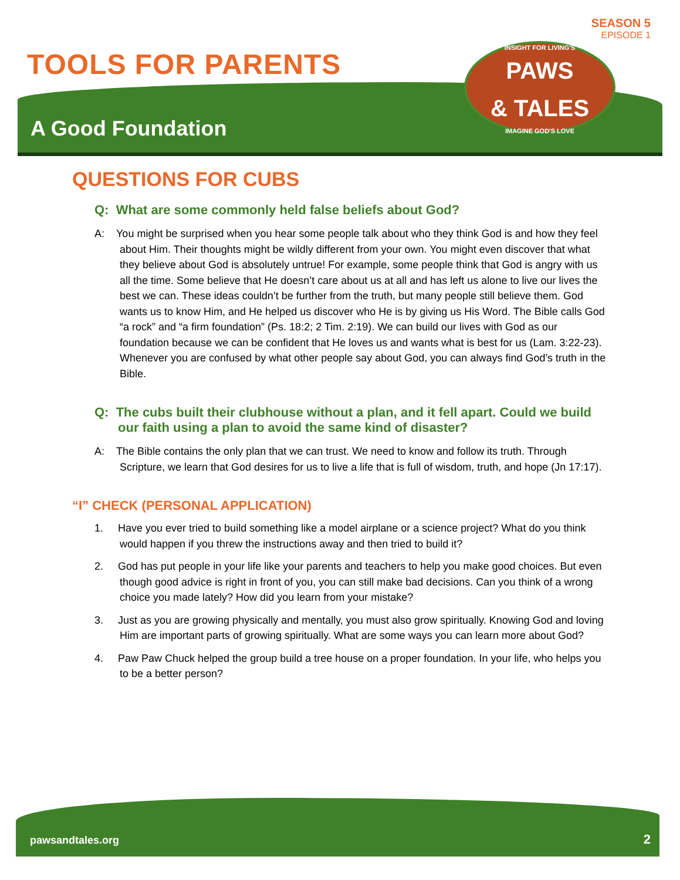SEASON 5
EPISODE 1
TOOLS FOR PARENTS
A Good Foundation
INSIGHT FOR LIVING'S
PAWS
& TALES
IMAGINE GOD'S LOVE
QUESTIONS FOR CUBS
Q: What are some commonly held false beliefs about God?
A: You might be surprised when you hear some people talk about who they think God is and how they feel about Him. Their thoughts might be wildly different from your own. You might even discover that what they believe about God is absolutely untrue! For example, some people think that God is angry with us all the time. Some believe that He doesn’t care about us at all and has left us alone to live our lives the best we can. These ideas couldn’t be further from the truth, but many people still believe them. God wants us to know Him, and He helped us discover who He is by giving us His Word. The Bible calls God “a rock” and “a firm foundation” (Ps. 18:2; 2 Tim. 2:19). We can build our lives with God as our foundation because we can be confident that He loves us and wants what is best for us (Lam. 3:22-23). Whenever you are confused by what other people say about God, you can always find God’s truth in the Bible.
Q: The cubs built their clubhouse without a plan, and it fell apart. Could we build our faith using a plan to avoid the same kind of disaster?
A: The Bible contains the only plan that we can trust. We need to know and follow its truth. Through Scripture, we learn that God desires for us to live a life that is full of wisdom, truth, and hope (Jn 17:17).
“I” CHECK (PERSONAL APPLICATION)
1. Have you ever tried to build something like a model airplane or a science project? What do you think would happen if you threw the instructions away and then tried to build it?
2. God has put people in your life like your parents and teachers to help you make good choices. But even though good advice is right in front of you, you can still make bad decisions. Can you think of a wrong choice you made lately? How did you learn from your mistake?
3. Just as you are growing physically and mentally, you must also grow spiritually. Knowing God and loving Him are important parts of growing spiritually. What are some ways you can learn more about God?
4. Paw Paw Chuck helped the group build a tree house on a proper foundation. In your life, who helps you to be a better person?
pawsandtales.org 2